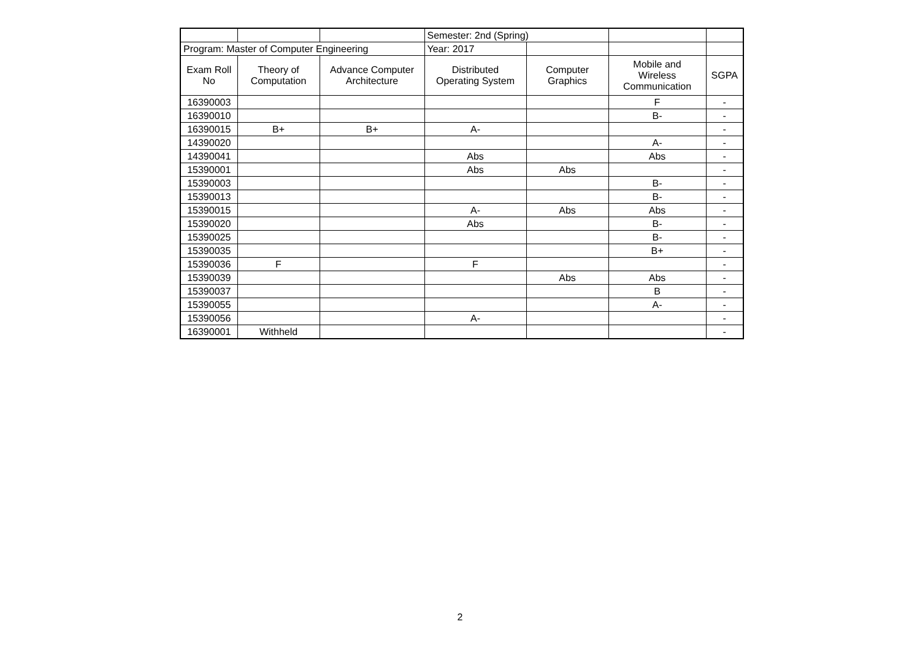| | | | Semester: 2nd (Spring) | | | |
| Program: Master of Computer Engineering | | | Year: 2017 | | | |
| Exam Roll No | Theory of Computation | Advance Computer Architecture | Distributed Operating System | Computer Graphics | Mobile and Wireless Communication | SGPA |
| 16390003 | | | | | F | - |
| 16390010 | | | | | B- | - |
| 16390015 | B+ | B+ | A- | | | - |
| 14390020 | | | | | A- | - |
| 14390041 | | | Abs | | Abs | - |
| 15390001 | | | Abs | Abs | | - |
| 15390003 | | | | | B- | - |
| 15390013 | | | | | B- | - |
| 15390015 | | | A- | Abs | Abs | - |
| 15390020 | | | Abs | | B- | - |
| 15390025 | | | | | B- | - |
| 15390035 | | | | | B+ | - |
| 15390036 | F | | F | | | - |
| 15390039 | | | | Abs | Abs | - |
| 15390037 | | | | | B | - |
| 15390055 | | | | | A- | - |
| 15390056 | | | A- | | | - |
| 16390001 | Withheld | | | | | - |
2